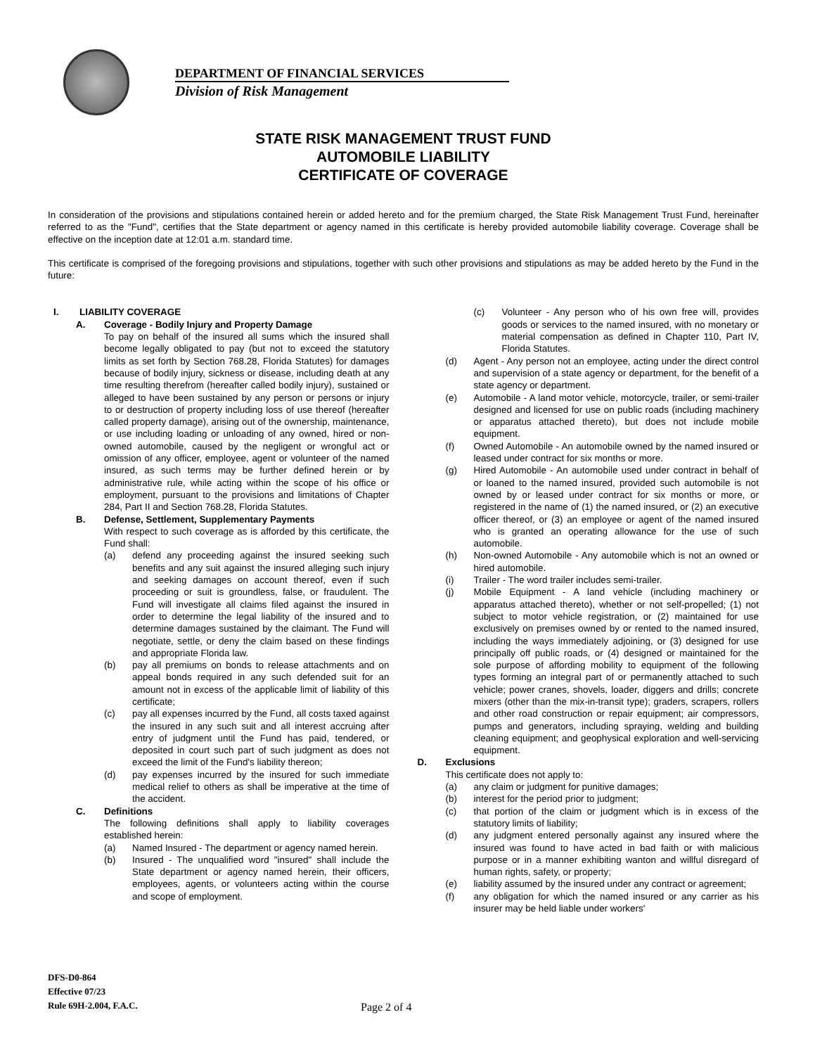DEPARTMENT OF FINANCIAL SERVICES
Division of Risk Management
STATE RISK MANAGEMENT TRUST FUND
AUTOMOBILE LIABILITY
CERTIFICATE OF COVERAGE
In consideration of the provisions and stipulations contained herein or added hereto and for the premium charged, the State Risk Management Trust Fund, hereinafter referred to as the "Fund", certifies that the State department or agency named in this certificate is hereby provided automobile liability coverage. Coverage shall be effective on the inception date at 12:01 a.m. standard time.
This certificate is comprised of the foregoing provisions and stipulations, together with such other provisions and stipulations as may be added hereto by the Fund in the future:
I. LIABILITY COVERAGE
A. Coverage - Bodily Injury and Property Damage
To pay on behalf of the insured all sums which the insured shall become legally obligated to pay (but not to exceed the statutory limits as set forth by Section 768.28, Florida Statutes) for damages because of bodily injury, sickness or disease, including death at any time resulting therefrom (hereafter called bodily injury), sustained or alleged to have been sustained by any person or persons or injury to or destruction of property including loss of use thereof (hereafter called property damage), arising out of the ownership, maintenance, or use including loading or unloading of any owned, hired or non-owned automobile, caused by the negligent or wrongful act or omission of any officer, employee, agent or volunteer of the named insured, as such terms may be further defined herein or by administrative rule, while acting within the scope of his office or employment, pursuant to the provisions and limitations of Chapter 284, Part II and Section 768.28, Florida Statutes.
B. Defense, Settlement, Supplementary Payments
With respect to such coverage as is afforded by this certificate, the Fund shall:
(a) defend any proceeding against the insured seeking such benefits and any suit against the insured alleging such injury and seeking damages on account thereof, even if such proceeding or suit is groundless, false, or fraudulent. The Fund will investigate all claims filed against the insured in order to determine the legal liability of the insured and to determine damages sustained by the claimant. The Fund will negotiate, settle, or deny the claim based on these findings and appropriate Florida law.
(b) pay all premiums on bonds to release attachments and on appeal bonds required in any such defended suit for an amount not in excess of the applicable limit of liability of this certificate;
(c) pay all expenses incurred by the Fund, all costs taxed against the insured in any such suit and all interest accruing after entry of judgment until the Fund has paid, tendered, or deposited in court such part of such judgment as does not exceed the limit of the Fund's liability thereon;
(d) pay expenses incurred by the insured for such immediate medical relief to others as shall be imperative at the time of the accident.
C. Definitions
The following definitions shall apply to liability coverages established herein:
(a) Named Insured - The department or agency named herein.
(b) Insured - The unqualified word "insured" shall include the State department or agency named herein, their officers, employees, agents, or volunteers acting within the course and scope of employment.
(c) Volunteer - Any person who of his own free will, provides goods or services to the named insured, with no monetary or material compensation as defined in Chapter 110, Part IV, Florida Statutes.
(d) Agent - Any person not an employee, acting under the direct control and supervision of a state agency or department, for the benefit of a state agency or department.
(e) Automobile - A land motor vehicle, motorcycle, trailer, or semi-trailer designed and licensed for use on public roads (including machinery or apparatus attached thereto), but does not include mobile equipment.
(f) Owned Automobile - An automobile owned by the named insured or leased under contract for six months or more.
(g) Hired Automobile - An automobile used under contract in behalf of or loaned to the named insured, provided such automobile is not owned by or leased under contract for six months or more, or registered in the name of (1) the named insured, or (2) an executive officer thereof, or (3) an employee or agent of the named insured who is granted an operating allowance for the use of such automobile.
(h) Non-owned Automobile - Any automobile which is not an owned or hired automobile.
(i) Trailer - The word trailer includes semi-trailer.
(j) Mobile Equipment - A land vehicle (including machinery or apparatus attached thereto), whether or not self-propelled; (1) not subject to motor vehicle registration, or (2) maintained for use exclusively on premises owned by or rented to the named insured, including the ways immediately adjoining, or (3) designed for use principally off public roads, or (4) designed or maintained for the sole purpose of affording mobility to equipment of the following types forming an integral part of or permanently attached to such vehicle; power cranes, shovels, loader, diggers and drills; concrete mixers (other than the mix-in-transit type); graders, scrapers, rollers and other road construction or repair equipment; air compressors, pumps and generators, including spraying, welding and building cleaning equipment; and geophysical exploration and well-servicing equipment.
D. Exclusions
This certificate does not apply to:
(a) any claim or judgment for punitive damages;
(b) interest for the period prior to judgment;
(c) that portion of the claim or judgment which is in excess of the statutory limits of liability;
(d) any judgment entered personally against any insured where the insured was found to have acted in bad faith or with malicious purpose or in a manner exhibiting wanton and willful disregard of human rights, safety, or property;
(e) liability assumed by the insured under any contract or agreement;
(f) any obligation for which the named insured or any carrier as his insurer may be held liable under workers'
DFS-D0-864
Effective 07/23
Rule 69H-2.004, F.A.C.
Page 2 of 4